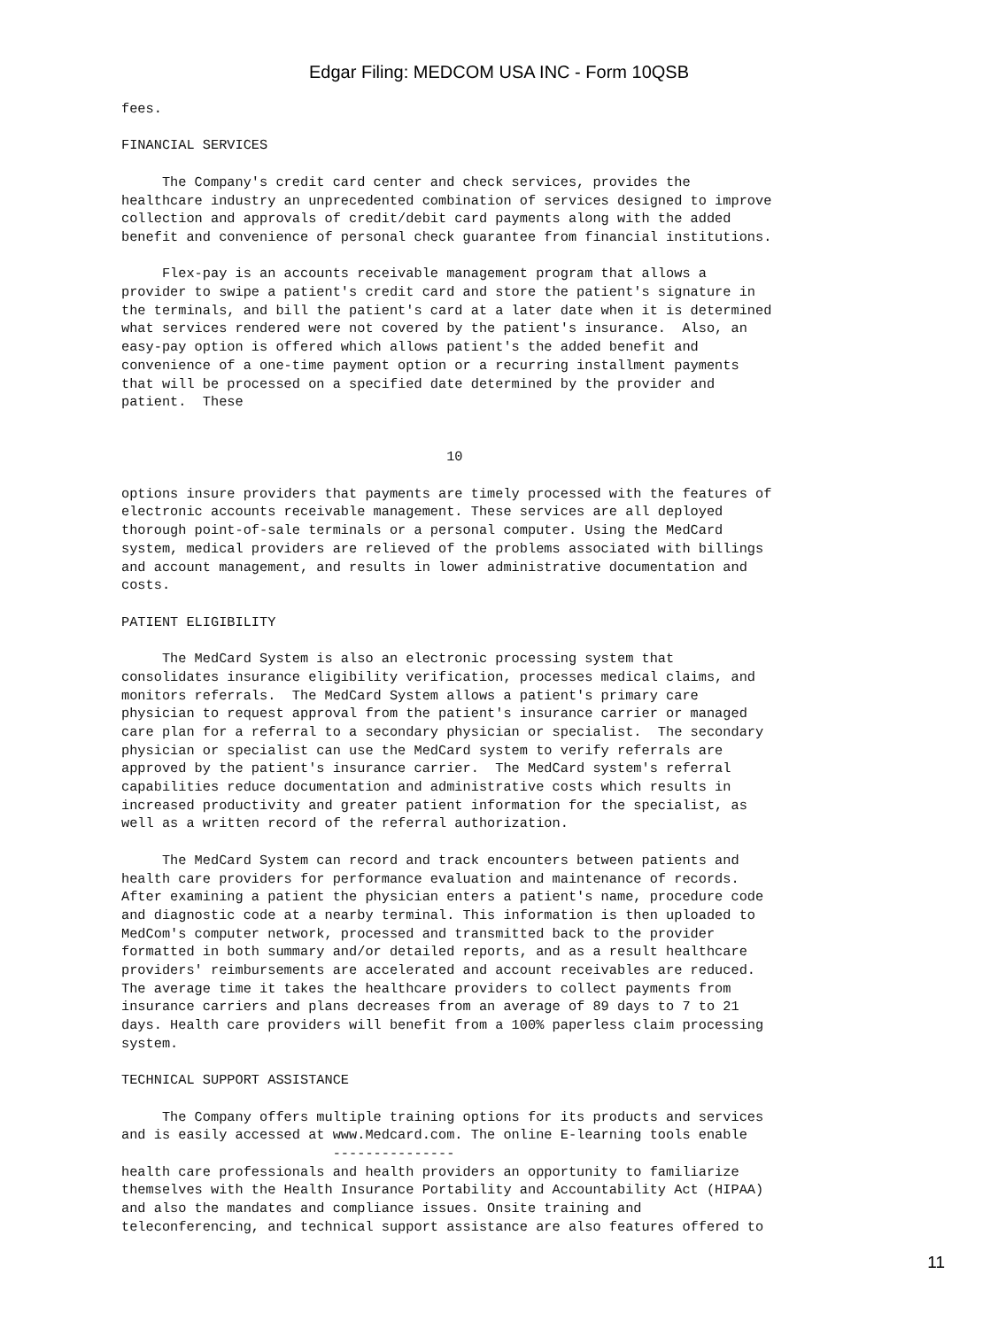Edgar Filing: MEDCOM USA INC - Form 10QSB
fees.

FINANCIAL SERVICES

     The Company's credit card center and check services, provides the
healthcare industry an unprecedented combination of services designed to improve
collection and approvals of credit/debit card payments along with the added
benefit and convenience of personal check guarantee from financial institutions.

     Flex-pay is an accounts receivable management program that allows a
provider to swipe a patient's credit card and store the patient's signature in
the terminals, and bill the patient's card at a later date when it is determined
what services rendered were not covered by the patient's insurance.  Also, an
easy-pay option is offered which allows patient's the added benefit and
convenience of a one-time payment option or a recurring installment payments
that will be processed on a specified date determined by the provider and
patient.  These


                                        10

options insure providers that payments are timely processed with the features of
electronic accounts receivable management. These services are all deployed
thorough point-of-sale terminals or a personal computer. Using the MedCard
system, medical providers are relieved of the problems associated with billings
and account management, and results in lower administrative documentation and
costs.

PATIENT ELIGIBILITY

     The MedCard System is also an electronic processing system that
consolidates insurance eligibility verification, processes medical claims, and
monitors referrals.  The MedCard System allows a patient's primary care
physician to request approval from the patient's insurance carrier or managed
care plan for a referral to a secondary physician or specialist.  The secondary
physician or specialist can use the MedCard system to verify referrals are
approved by the patient's insurance carrier.  The MedCard system's referral
capabilities reduce documentation and administrative costs which results in
increased productivity and greater patient information for the specialist, as
well as a written record of the referral authorization.

     The MedCard System can record and track encounters between patients and
health care providers for performance evaluation and maintenance of records.
After examining a patient the physician enters a patient's name, procedure code
and diagnostic code at a nearby terminal. This information is then uploaded to
MedCom's computer network, processed and transmitted back to the provider
formatted in both summary and/or detailed reports, and as a result healthcare
providers' reimbursements are accelerated and account receivables are reduced.
The average time it takes the healthcare providers to collect payments from
insurance carriers and plans decreases from an average of 89 days to 7 to 21
days. Health care providers will benefit from a 100% paperless claim processing
system.

TECHNICAL SUPPORT ASSISTANCE

     The Company offers multiple training options for its products and services
and is easily accessed at www.Medcard.com. The online E-learning tools enable
                          ---------------
health care professionals and health providers an opportunity to familiarize
themselves with the Health Insurance Portability and Accountability Act (HIPAA)
and also the mandates and compliance issues. Onsite training and
teleconferencing, and technical support assistance are also features offered to
11